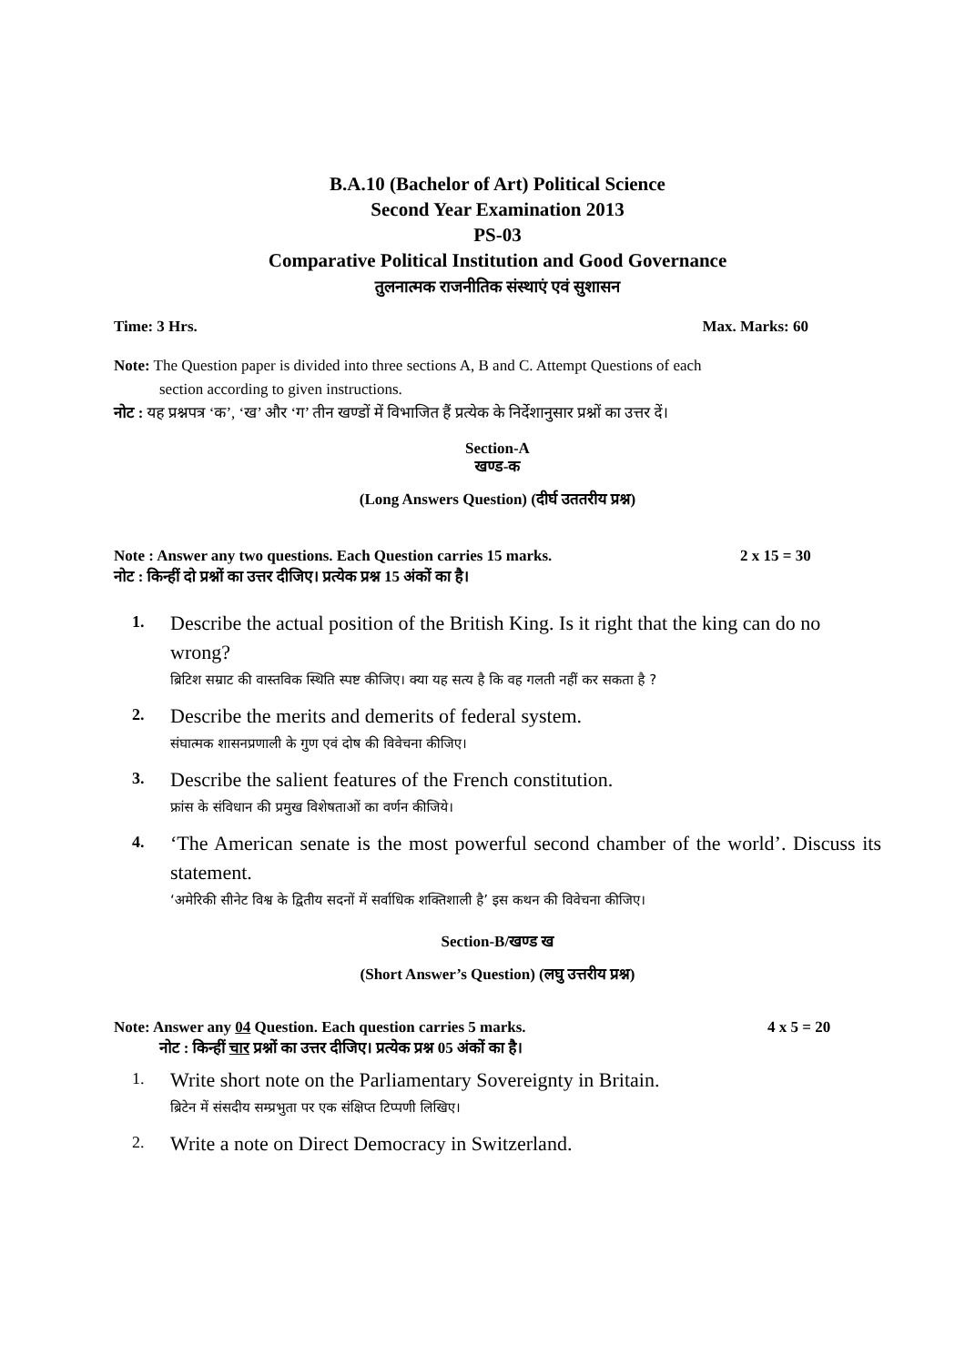B.A.10 (Bachelor of Art) Political Science
Second Year Examination 2013
PS-03
Comparative Political Institution and Good Governance
तुलनात्मक राजनीतिक संस्थाएं एवं सुशासन
Time: 3 Hrs. Max. Marks: 60
Note: The Question paper is divided into three sections A, B and C. Attempt Questions of each
section according to given instructions.
नोट : यह प्रश्नपत्र ‘क’, ‘ख’ और ‘ग’ तीन खण्डों में विभाजित हैं प्रत्येक के निर्देशानुसार प्रश्नों का उत्तर दें।
Section-A
खण्ड-क
(Long Answers Question) (दीर्घ उततरीय प्रश्न)
Note : Answer any two questions. Each Question carries 15 marks. 2 x 15 = 30
नोट : किन्हीं दो प्रश्नों का उत्तर दीजिए। प्रत्येक प्रश्न 15 अंकों का है।
1.
Describe the actual position of the British King. Is it right that the king can do no wrong?
ब्रिटिश सम्राट की वास्तविक स्थिति स्पष्ट कीजिए। क्या यह सत्य है कि वह गलती नहीं कर सकता है ?
2.
Describe the merits and demerits of federal system.
संघात्मक शासनप्रणाली के गुण एवं दोष की विवेचना कीजिए।
3.
Describe the salient features of the French constitution.
फ्रांस के संविधान की प्रमुख विशेषताओं का वर्णन कीजिये।
4.
‘The American senate is the most powerful second chamber of the world’. Discuss its statement.
‘अमेरिकी सीनेट विश्व के द्वितीय सदनों में सर्वाधिक शक्तिशाली है’ इस कथन की विवेचना कीजिए।
Section-B/खण्ड ख
(Short Answer’s Question) (लघु उत्तरीय प्रश्न)
Note: Answer any 04 Question. Each question carries 5 marks. 4 x 5 = 20
नोट : किन्हीं चार प्रश्नों का उत्तर दीजिए। प्रत्येक प्रश्न 05 अंकों का है।
1.
Write short note on the Parliamentary Sovereignty in Britain.
ब्रिटेन में संसदीय सम्प्रभुता पर एक संक्षिप्त टिप्पणी लिखिए।
2.
Write a note on Direct Democracy in Switzerland.